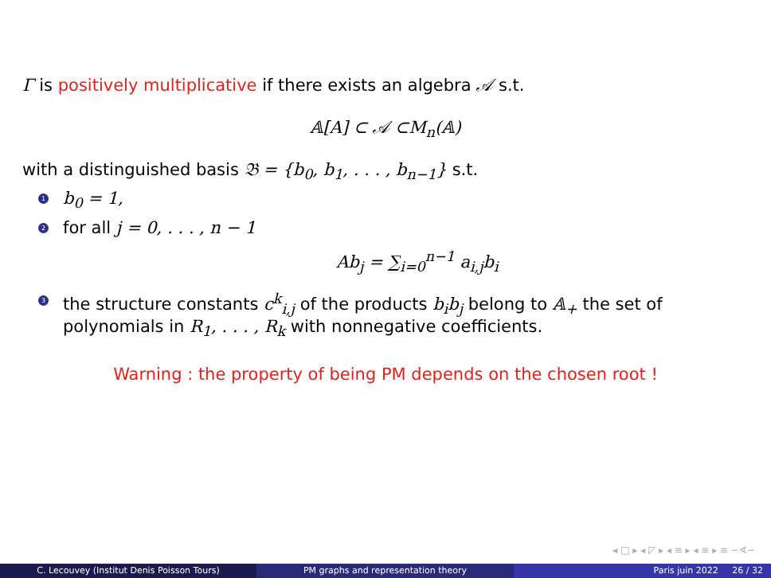Γ is positively multiplicative if there exists an algebra 𝒜 s.t.
𝔸[A] ⊂ 𝒜 ⊂M<sub>n</sub>(𝔸)
with a distinguished basis 𝔅 = {b<sub>0</sub>, b<sub>1</sub>, . . . , b<sub>n−1</sub>} s.t.
1 b<sub>0</sub> = 1,
2 for all j = 0, . . . , n − 1
Ab<sub>j</sub> = ∑<sub>i=0</sub><sup>n−1</sup> a<sub>i,j</sub>b<sub>i</sub>
3 the structure constants c<sup>k</sup><sub>i,j</sub> of the products b<sub>i</sub>b<sub>j</sub> belong to 𝔸<sub>+</sub> the set of polynomials in R<sub>1</sub>, . . . , R<sub>k</sub> with nonnegative coefficients.
Warning : the property of being PM depends on the chosen root !
◂ □ ▸ ◂ ◸ ▸ ◂ ≡ ▸ ◂ ≡ ▸ ≡ ∽∢∽
C. Lecouvey (Institut Denis Poisson Tours) PM graphs and representation theory Paris juin 2022 26 / 32